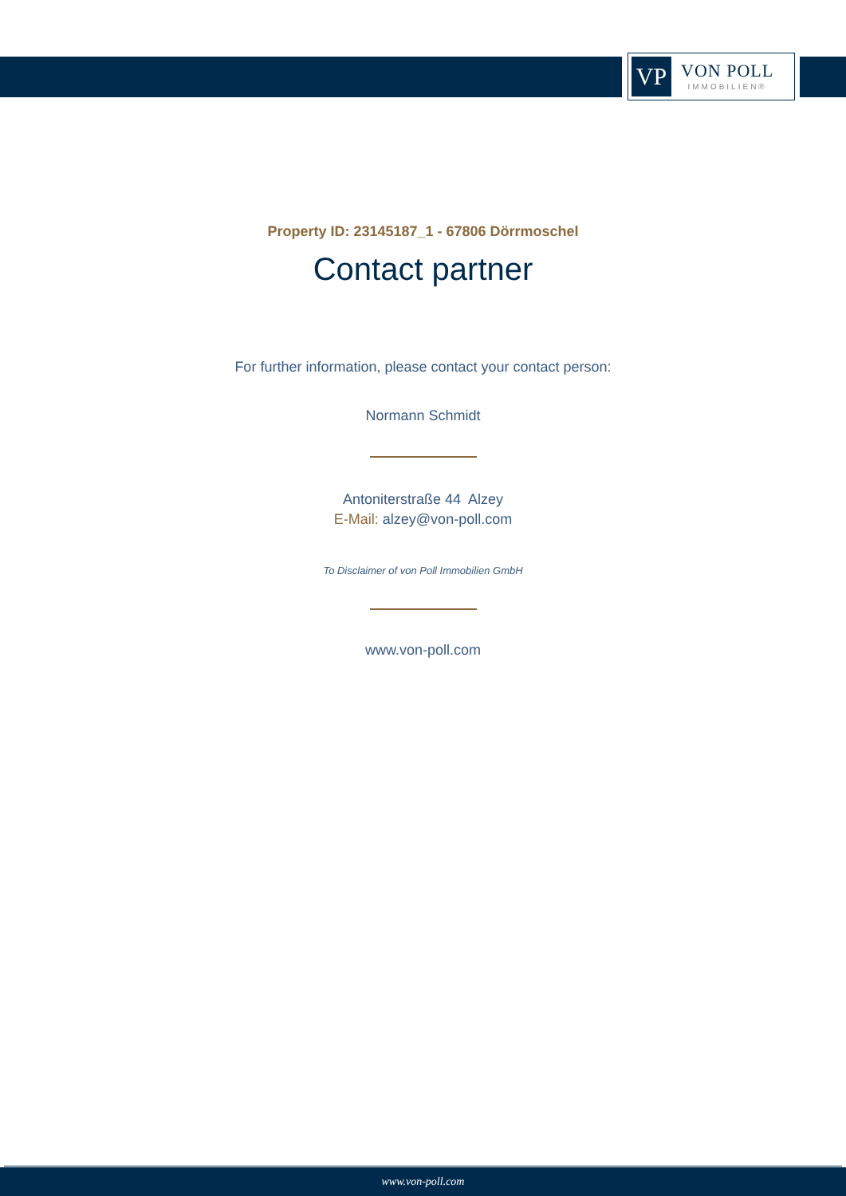VP
VON POLL
IMMOBILIEN®
Property ID: 23145187_1 - 67806 Dörrmoschel
Contact partner
For further information, please contact your contact person:
Normann Schmidt
Antoniterstraße 44 Alzey
E-Mail: alzey@von-poll.com
To Disclaimer of von Poll Immobilien GmbH
www.von-poll.com
www.von-poll.com